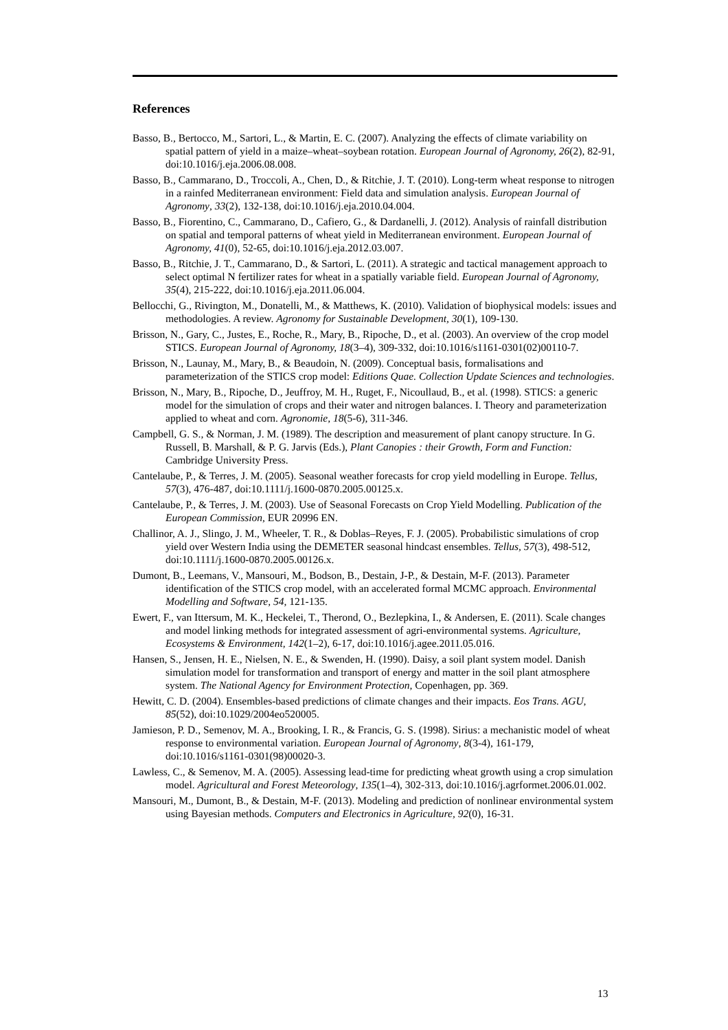References
Basso, B., Bertocco, M., Sartori, L., & Martin, E. C. (2007). Analyzing the effects of climate variability on spatial pattern of yield in a maize–wheat–soybean rotation. European Journal of Agronomy, 26(2), 82-91, doi:10.1016/j.eja.2006.08.008.
Basso, B., Cammarano, D., Troccoli, A., Chen, D., & Ritchie, J. T. (2010). Long-term wheat response to nitrogen in a rainfed Mediterranean environment: Field data and simulation analysis. European Journal of Agronomy, 33(2), 132-138, doi:10.1016/j.eja.2010.04.004.
Basso, B., Fiorentino, C., Cammarano, D., Cafiero, G., & Dardanelli, J. (2012). Analysis of rainfall distribution on spatial and temporal patterns of wheat yield in Mediterranean environment. European Journal of Agronomy, 41(0), 52-65, doi:10.1016/j.eja.2012.03.007.
Basso, B., Ritchie, J. T., Cammarano, D., & Sartori, L. (2011). A strategic and tactical management approach to select optimal N fertilizer rates for wheat in a spatially variable field. European Journal of Agronomy, 35(4), 215-222, doi:10.1016/j.eja.2011.06.004.
Bellocchi, G., Rivington, M., Donatelli, M., & Matthews, K. (2010). Validation of biophysical models: issues and methodologies. A review. Agronomy for Sustainable Development, 30(1), 109-130.
Brisson, N., Gary, C., Justes, E., Roche, R., Mary, B., Ripoche, D., et al. (2003). An overview of the crop model STICS. European Journal of Agronomy, 18(3–4), 309-332, doi:10.1016/s1161-0301(02)00110-7.
Brisson, N., Launay, M., Mary, B., & Beaudoin, N. (2009). Conceptual basis, formalisations and parameterization of the STICS crop model: Editions Quae. Collection Update Sciences and technologies.
Brisson, N., Mary, B., Ripoche, D., Jeuffroy, M. H., Ruget, F., Nicoullaud, B., et al. (1998). STICS: a generic model for the simulation of crops and their water and nitrogen balances. I. Theory and parameterization applied to wheat and corn. Agronomie, 18(5-6), 311-346.
Campbell, G. S., & Norman, J. M. (1989). The description and measurement of plant canopy structure. In G. Russell, B. Marshall, & P. G. Jarvis (Eds.), Plant Canopies : their Growth, Form and Function: Cambridge University Press.
Cantelaube, P., & Terres, J. M. (2005). Seasonal weather forecasts for crop yield modelling in Europe. Tellus, 57(3), 476-487, doi:10.1111/j.1600-0870.2005.00125.x.
Cantelaube, P., & Terres, J. M. (2003). Use of Seasonal Forecasts on Crop Yield Modelling. Publication of the European Commission, EUR 20996 EN.
Challinor, A. J., Slingo, J. M., Wheeler, T. R., & Doblas–Reyes, F. J. (2005). Probabilistic simulations of crop yield over Western India using the DEMETER seasonal hindcast ensembles. Tellus, 57(3), 498-512, doi:10.1111/j.1600-0870.2005.00126.x.
Dumont, B., Leemans, V., Mansouri, M., Bodson, B., Destain, J-P., & Destain, M-F. (2013). Parameter identification of the STICS crop model, with an accelerated formal MCMC approach. Environmental Modelling and Software, 54, 121-135.
Ewert, F., van Ittersum, M. K., Heckelei, T., Therond, O., Bezlepkina, I., & Andersen, E. (2011). Scale changes and model linking methods for integrated assessment of agri-environmental systems. Agriculture, Ecosystems & Environment, 142(1–2), 6-17, doi:10.1016/j.agee.2011.05.016.
Hansen, S., Jensen, H. E., Nielsen, N. E., & Swenden, H. (1990). Daisy, a soil plant system model. Danish simulation model for transformation and transport of energy and matter in the soil plant atmosphere system. The National Agency for Environment Protection, Copenhagen, pp. 369.
Hewitt, C. D. (2004). Ensembles-based predictions of climate changes and their impacts. Eos Trans. AGU, 85(52), doi:10.1029/2004eo520005.
Jamieson, P. D., Semenov, M. A., Brooking, I. R., & Francis, G. S. (1998). Sirius: a mechanistic model of wheat response to environmental variation. European Journal of Agronomy, 8(3-4), 161-179, doi:10.1016/s1161-0301(98)00020-3.
Lawless, C., & Semenov, M. A. (2005). Assessing lead-time for predicting wheat growth using a crop simulation model. Agricultural and Forest Meteorology, 135(1–4), 302-313, doi:10.1016/j.agrformet.2006.01.002.
Mansouri, M., Dumont, B., & Destain, M-F. (2013). Modeling and prediction of nonlinear environmental system using Bayesian methods. Computers and Electronics in Agriculture, 92(0), 16-31.
13